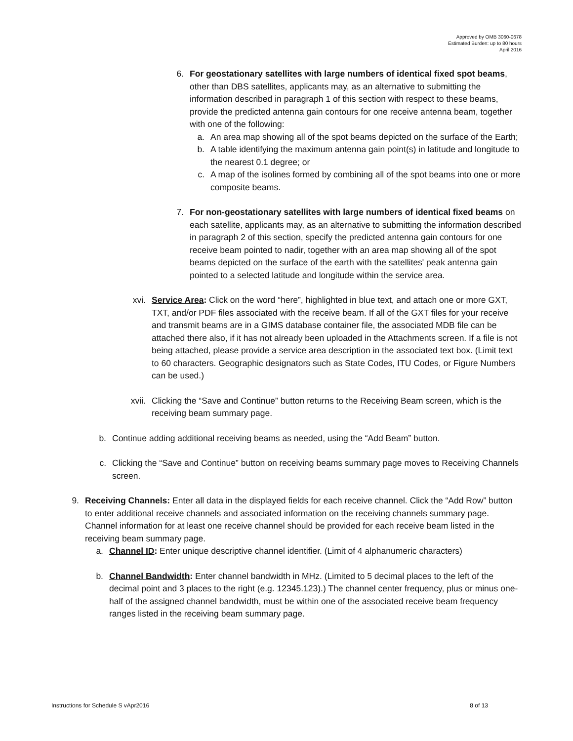Approved by OMB 3060-0678
Estimated Burden: up to 80 hours
April 2016
6. For geostationary satellites with large numbers of identical fixed spot beams, other than DBS satellites, applicants may, as an alternative to submitting the information described in paragraph 1 of this section with respect to these beams, provide the predicted antenna gain contours for one receive antenna beam, together with one of the following:
a. An area map showing all of the spot beams depicted on the surface of the Earth;
b. A table identifying the maximum antenna gain point(s) in latitude and longitude to the nearest 0.1 degree; or
c. A map of the isolines formed by combining all of the spot beams into one or more composite beams.
7. For non-geostationary satellites with large numbers of identical fixed beams on each satellite, applicants may, as an alternative to submitting the information described in paragraph 2 of this section, specify the predicted antenna gain contours for one receive beam pointed to nadir, together with an area map showing all of the spot beams depicted on the surface of the earth with the satellites' peak antenna gain pointed to a selected latitude and longitude within the service area.
xvi. Service Area: Click on the word “here”, highlighted in blue text, and attach one or more GXT, TXT, and/or PDF files associated with the receive beam. If all of the GXT files for your receive and transmit beams are in a GIMS database container file, the associated MDB file can be attached there also, if it has not already been uploaded in the Attachments screen. If a file is not being attached, please provide a service area description in the associated text box. (Limit text to 60 characters. Geographic designators such as State Codes, ITU Codes, or Figure Numbers can be used.)
xvii. Clicking the “Save and Continue” button returns to the Receiving Beam screen, which is the receiving beam summary page.
b. Continue adding additional receiving beams as needed, using the “Add Beam” button.
c. Clicking the “Save and Continue” button on receiving beams summary page moves to Receiving Channels screen.
9. Receiving Channels: Enter all data in the displayed fields for each receive channel. Click the “Add Row” button to enter additional receive channels and associated information on the receiving channels summary page. Channel information for at least one receive channel should be provided for each receive beam listed in the receiving beam summary page.
a. Channel ID: Enter unique descriptive channel identifier. (Limit of 4 alphanumeric characters)
b. Channel Bandwidth: Enter channel bandwidth in MHz. (Limited to 5 decimal places to the left of the decimal point and 3 places to the right (e.g. 12345.123).) The channel center frequency, plus or minus one-half of the assigned channel bandwidth, must be within one of the associated receive beam frequency ranges listed in the receiving beam summary page.
Instructions for Schedule S vApr2016 8 of 13